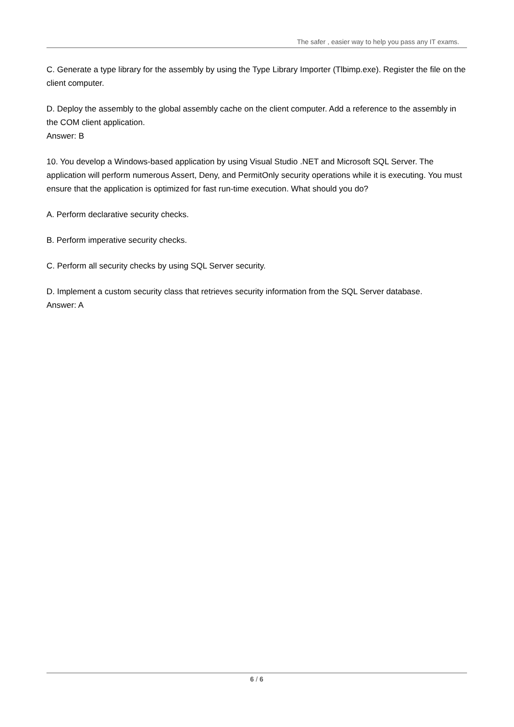The safer , easier way to help you pass any IT exams.
C. Generate a type library for the assembly by using the Type Library Importer (Tlbimp.exe). Register the file on the client computer.
D. Deploy the assembly to the global assembly cache on the client computer. Add a reference to the assembly in the COM client application.
Answer: B
10. You develop a Windows-based application by using Visual Studio .NET and Microsoft SQL Server. The application will perform numerous Assert, Deny, and PermitOnly security operations while it is executing. You must ensure that the application is optimized for fast run-time execution. What should you do?
A. Perform declarative security checks.
B. Perform imperative security checks.
C. Perform all security checks by using SQL Server security.
D. Implement a custom security class that retrieves security information from the SQL Server database.
Answer: A
6 / 6